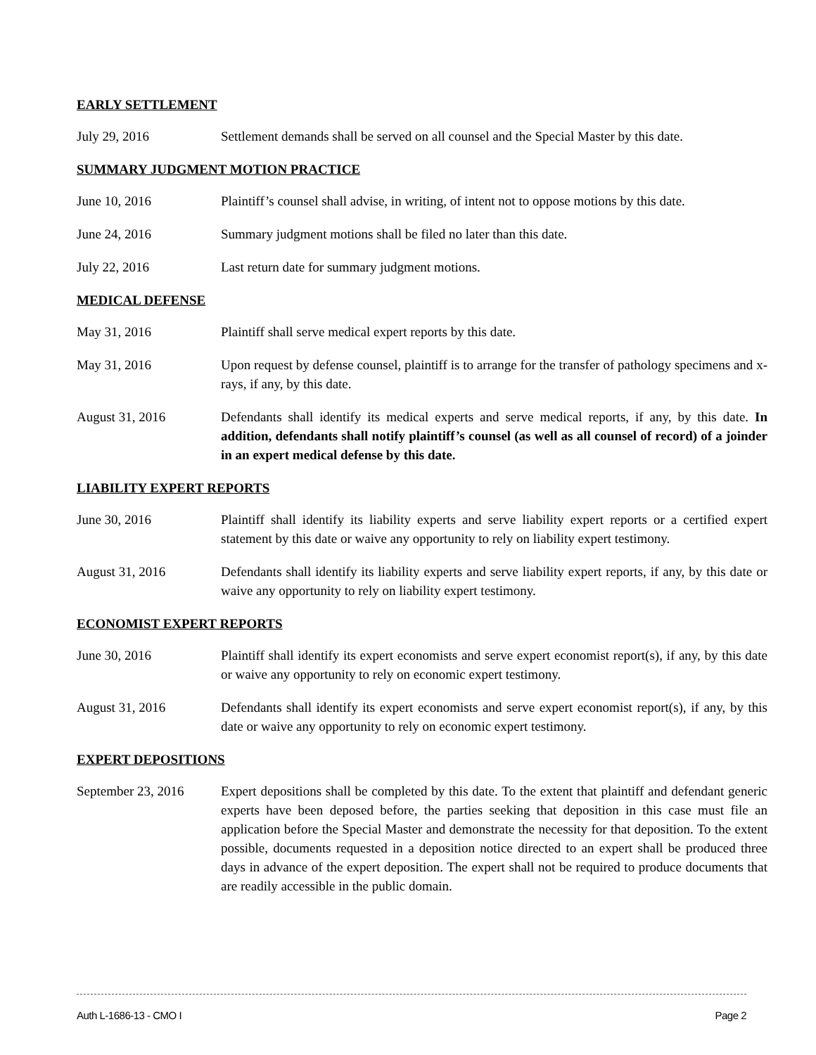EARLY SETTLEMENT
July 29, 2016 Settlement demands shall be served on all counsel and the Special Master by this date.
SUMMARY JUDGMENT MOTION PRACTICE
June 10, 2016 Plaintiff’s counsel shall advise, in writing, of intent not to oppose motions by this date.
June 24, 2016 Summary judgment motions shall be filed no later than this date.
July 22, 2016 Last return date for summary judgment motions.
MEDICAL DEFENSE
May 31, 2016 Plaintiff shall serve medical expert reports by this date.
May 31, 2016 Upon request by defense counsel, plaintiff is to arrange for the transfer of pathology specimens and x-rays, if any, by this date.
August 31, 2016 Defendants shall identify its medical experts and serve medical reports, if any, by this date. In addition, defendants shall notify plaintiff’s counsel (as well as all counsel of record) of a joinder in an expert medical defense by this date.
LIABILITY EXPERT REPORTS
June 30, 2016 Plaintiff shall identify its liability experts and serve liability expert reports or a certified expert statement by this date or waive any opportunity to rely on liability expert testimony.
August 31, 2016 Defendants shall identify its liability experts and serve liability expert reports, if any, by this date or waive any opportunity to rely on liability expert testimony.
ECONOMIST EXPERT REPORTS
June 30, 2016 Plaintiff shall identify its expert economists and serve expert economist report(s), if any, by this date or waive any opportunity to rely on economic expert testimony.
August 31, 2016 Defendants shall identify its expert economists and serve expert economist report(s), if any, by this date or waive any opportunity to rely on economic expert testimony.
EXPERT DEPOSITIONS
September 23, 2016
Expert depositions shall be completed by this date. To the extent that plaintiff and defendant generic experts have been deposed before, the parties seeking that deposition in this case must file an application before the Special Master and demonstrate the necessity for that deposition. To the extent possible, documents requested in a deposition notice directed to an expert shall be produced three days in advance of the expert deposition. The expert shall not be required to produce documents that are readily accessible in the public domain.
Auth L-1686-13 - CMO I Page 2